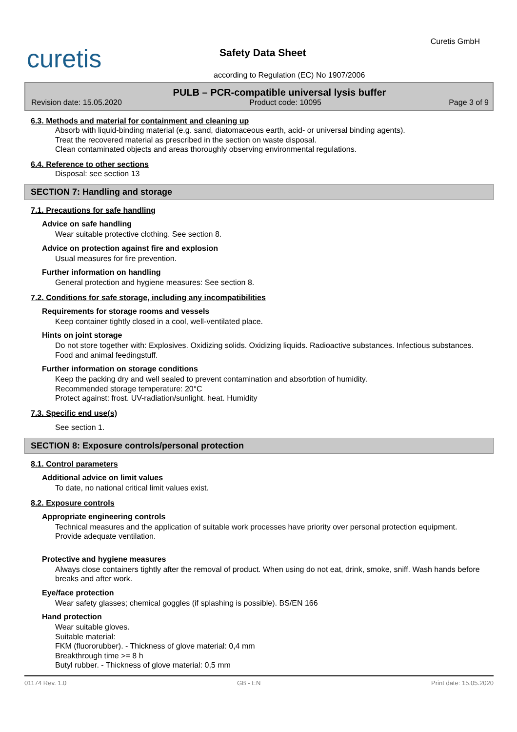curetis
Curetis GmbH
Safety Data Sheet
according to Regulation (EC) No 1907/2006
PULB – PCR-compatible universal lysis buffer
Revision date: 15.05.2020 Product code: 10095 Page 3 of 9
6.3. Methods and material for containment and cleaning up
Absorb with liquid-binding material (e.g. sand, diatomaceous earth, acid- or universal binding agents).
Treat the recovered material as prescribed in the section on waste disposal.
Clean contaminated objects and areas thoroughly observing environmental regulations.
6.4. Reference to other sections
Disposal: see section 13
SECTION 7: Handling and storage
7.1. Precautions for safe handling
Advice on safe handling
Wear suitable protective clothing. See section 8.
Advice on protection against fire and explosion
Usual measures for fire prevention.
Further information on handling
General protection and hygiene measures: See section 8.
7.2. Conditions for safe storage, including any incompatibilities
Requirements for storage rooms and vessels
Keep container tightly closed in a cool, well-ventilated place.
Hints on joint storage
Do not store together with: Explosives. Oxidizing solids. Oxidizing liquids. Radioactive substances. Infectious substances. Food and animal feedingstuff.
Further information on storage conditions
Keep the packing dry and well sealed to prevent contamination and absorbtion of humidity.
Recommended storage temperature: 20°C
Protect against: frost. UV-radiation/sunlight. heat. Humidity
7.3. Specific end use(s)
See section 1.
SECTION 8: Exposure controls/personal protection
8.1. Control parameters
Additional advice on limit values
To date, no national critical limit values exist.
8.2. Exposure controls
Appropriate engineering controls
Technical measures and the application of suitable work processes have priority over personal protection equipment.
Provide adequate ventilation.
Protective and hygiene measures
Always close containers tightly after the removal of product. When using do not eat, drink, smoke, sniff. Wash hands before breaks and after work.
Eye/face protection
Wear safety glasses; chemical goggles (if splashing is possible). BS/EN 166
Hand protection
Wear suitable gloves.
Suitable material:
FKM (fluororubber). - Thickness of glove material: 0,4 mm
Breakthrough time >= 8 h
Butyl rubber. - Thickness of glove material: 0,5 mm
01174 Rev. 1.0 GB - EN Print date: 15.05.2020